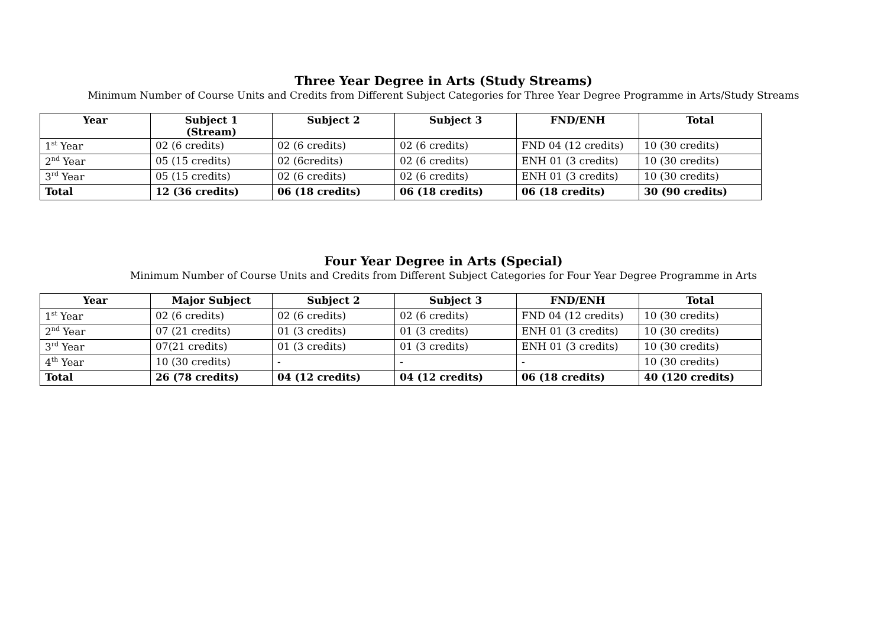Three Year Degree in Arts (Study Streams)
Minimum Number of Course Units and Credits from Different Subject Categories for Three Year Degree Programme in Arts/Study Streams
| Year | Subject 1 (Stream) | Subject 2 | Subject 3 | FND/ENH | Total |
| --- | --- | --- | --- | --- | --- |
| 1<sup>st</sup> Year | 02 (6 credits) | 02 (6 credits) | 02 (6 credits) | FND 04 (12 credits) | 10 (30 credits) |
| 2<sup>nd</sup> Year | 05 (15 credits) | 02 (6credits) | 02 (6 credits) | ENH 01 (3 credits) | 10 (30 credits) |
| 3<sup>rd</sup> Year | 05 (15 credits) | 02 (6 credits) | 02 (6 credits) | ENH 01 (3 credits) | 10 (30 credits) |
| Total | 12 (36 credits) | 06 (18 credits) | 06 (18 credits) | 06 (18 credits) | 30 (90 credits) |
Four Year Degree in Arts (Special)
Minimum Number of Course Units and Credits from Different Subject Categories for Four Year Degree Programme in Arts
| Year | Major Subject | Subject 2 | Subject 3 | FND/ENH | Total |
| --- | --- | --- | --- | --- | --- |
| 1<sup>st</sup> Year | 02 (6 credits) | 02 (6 credits) | 02 (6 credits) | FND 04 (12 credits) | 10 (30 credits) |
| 2<sup>nd</sup> Year | 07 (21 credits) | 01 (3 credits) | 01 (3 credits) | ENH 01 (3 credits) | 10 (30 credits) |
| 3<sup>rd</sup> Year | 07(21 credits) | 01 (3 credits) | 01 (3 credits) | ENH 01 (3 credits) | 10 (30 credits) |
| 4<sup>th</sup> Year | 10 (30 credits) | - | - | - | 10 (30 credits) |
| Total | 26 (78 credits) | 04 (12 credits) | 04 (12 credits) | 06 (18 credits) | 40 (120 credits) |